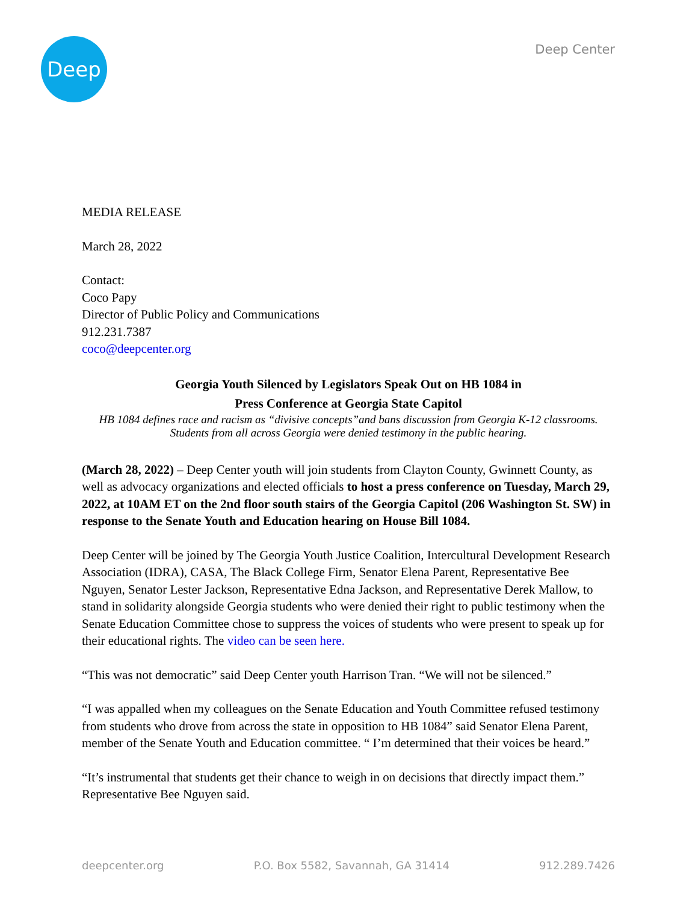Deep
Deep Center
MEDIA RELEASE
March 28, 2022
Contact:
Coco Papy
Director of Public Policy and Communications
912.231.7387
coco@deepcenter.org
Georgia Youth Silenced by Legislators Speak Out on HB 1084 in
Press Conference at Georgia State Capitol
HB 1084 defines race and racism as “divisive concepts”and bans discussion from Georgia K-12 classrooms. Students from all across Georgia were denied testimony in the public hearing.
(March 28, 2022) – Deep Center youth will join students from Clayton County, Gwinnett County, as well as advocacy organizations and elected officials to host a press conference on Tuesday, March 29, 2022, at 10AM ET on the 2nd floor south stairs of the Georgia Capitol (206 Washington St. SW) in response to the Senate Youth and Education hearing on House Bill 1084.
Deep Center will be joined by The Georgia Youth Justice Coalition, Intercultural Development Research Association (IDRA), CASA, The Black College Firm, Senator Elena Parent, Representative Bee Nguyen, Senator Lester Jackson, Representative Edna Jackson, and Representative Derek Mallow, to stand in solidarity alongside Georgia students who were denied their right to public testimony when the Senate Education Committee chose to suppress the voices of students who were present to speak up for their educational rights. The video can be seen here.
“This was not democratic” said Deep Center youth Harrison Tran. “We will not be silenced.”
“I was appalled when my colleagues on the Senate Education and Youth Committee refused testimony from students who drove from across the state in opposition to HB 1084” said Senator Elena Parent, member of the Senate Youth and Education committee. “ I’m determined that their voices be heard.”
“It’s instrumental that students get their chance to weigh in on decisions that directly impact them.” Representative Bee Nguyen said.
deepcenter.org P.O. Box 5582, Savannah, GA 31414 912.289.7426